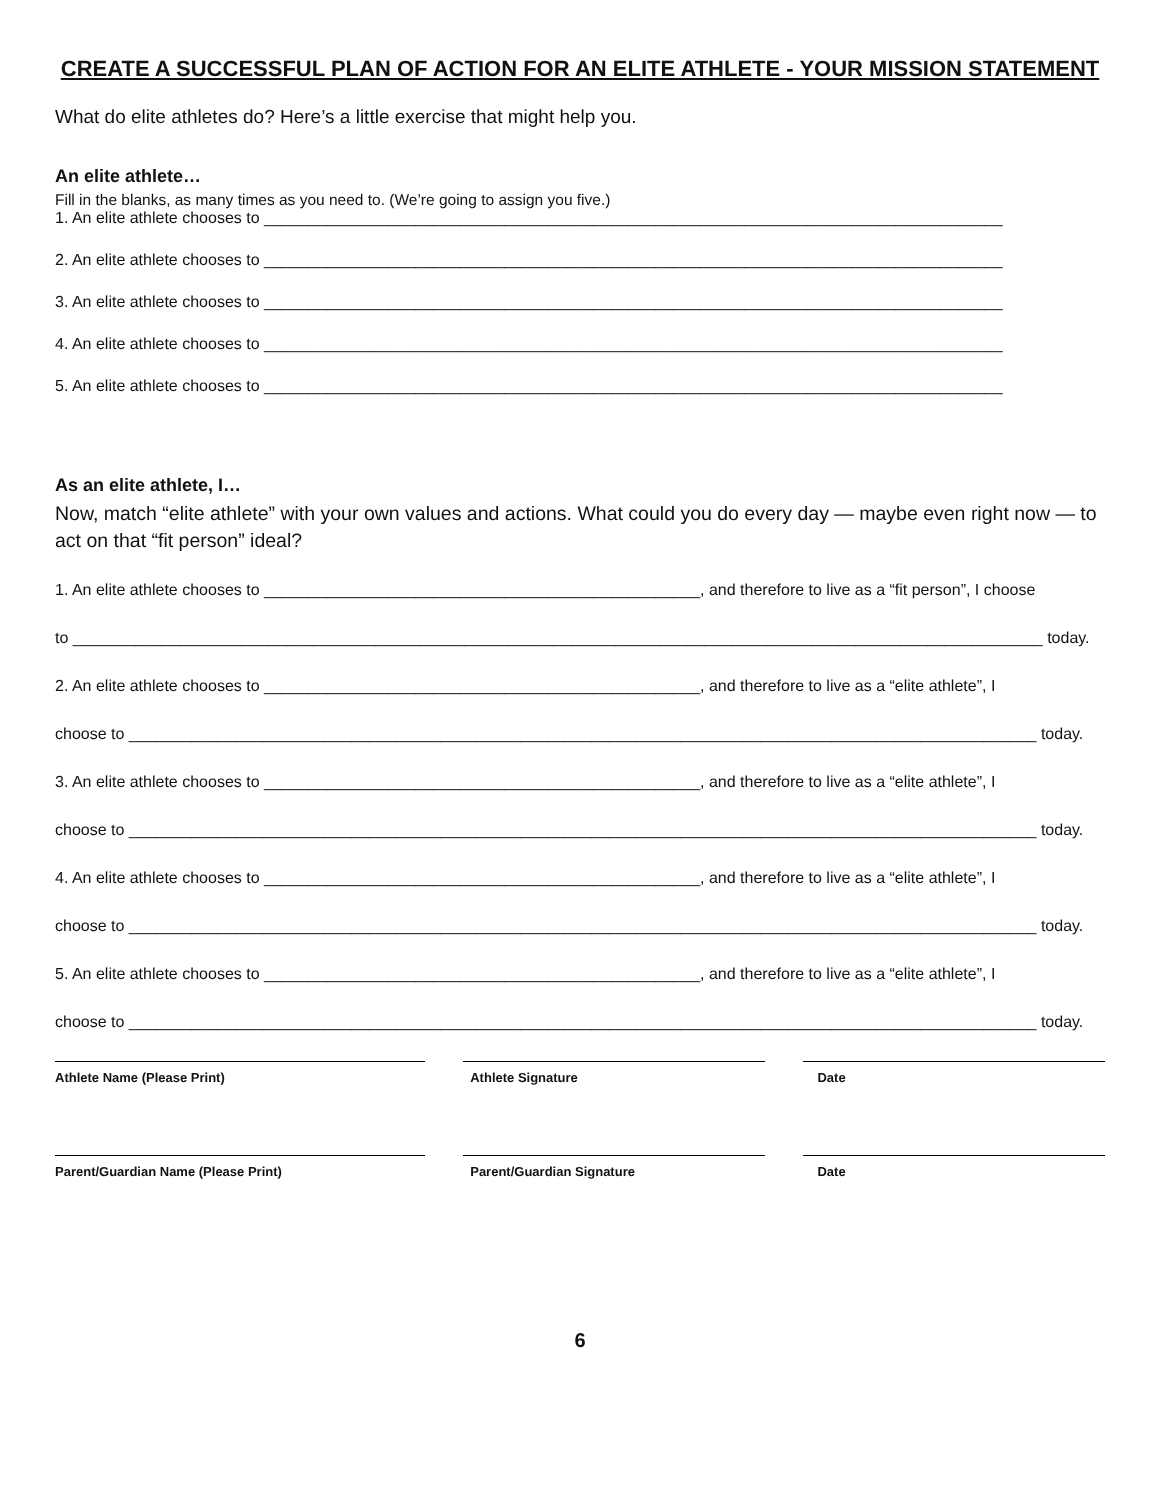CREATE A SUCCESSFUL PLAN OF ACTION FOR AN ELITE ATHLETE - YOUR MISSION STATEMENT
What do elite athletes do? Here’s a little exercise that might help you.
An elite athlete…
Fill in the blanks, as many times as you need to. (We’re going to assign you five.)
1. An elite athlete chooses to ___________________________________________________________________________________
2. An elite athlete chooses to ___________________________________________________________________________________
3. An elite athlete chooses to ___________________________________________________________________________________
4. An elite athlete chooses to ___________________________________________________________________________________
5. An elite athlete chooses to ___________________________________________________________________________________
As an elite athlete, I…
Now, match “elite athlete” with your own values and actions. What could you do every day — maybe even right now — to act on that “fit person” ideal?
1. An elite athlete chooses to _________________________________________________, and therefore to live as a “fit person”, I choose
to _____________________________________________________________________________________________________________ today.
2. An elite athlete chooses to _________________________________________________, and therefore to live as a “elite athlete”, I
choose to ______________________________________________________________________________________________________ today.
3. An elite athlete chooses to _________________________________________________, and therefore to live as a “elite athlete”, I
choose to ______________________________________________________________________________________________________ today.
4. An elite athlete chooses to _________________________________________________, and therefore to live as a “elite athlete”, I
choose to ______________________________________________________________________________________________________ today.
5. An elite athlete chooses to _________________________________________________, and therefore to live as a “elite athlete”, I
choose to ______________________________________________________________________________________________________ today.
Athlete Name (Please Print) Athlete Signature Date
Parent/Guardian Name (Please Print) Parent/Guardian Signature Date
6